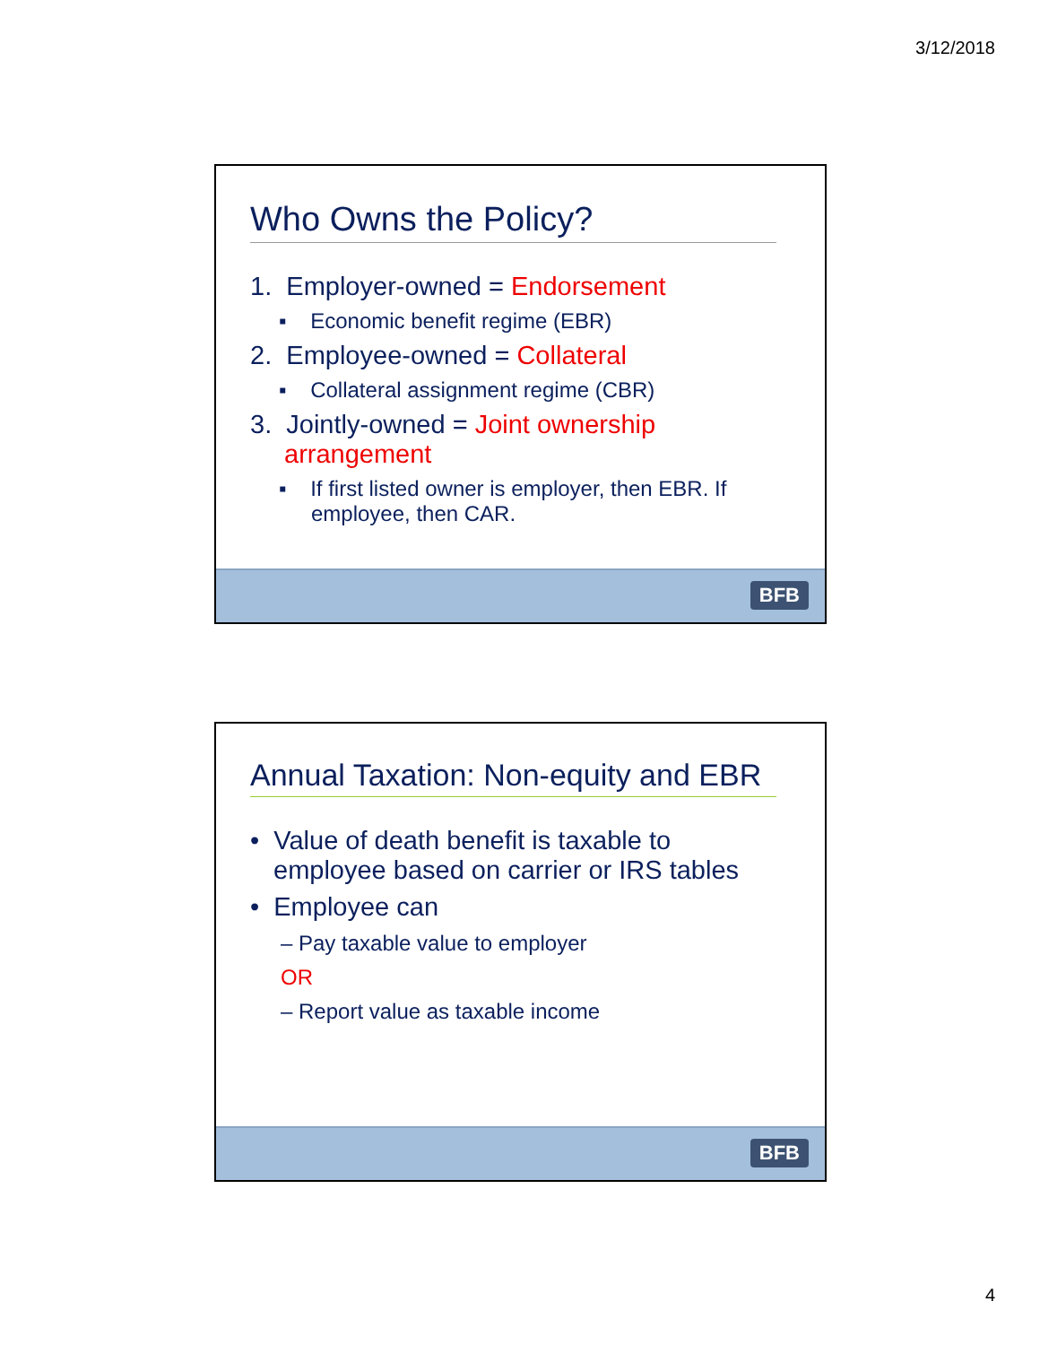3/12/2018
Who Owns the Policy?
1. Employer-owned = Endorsement
▪ Economic benefit regime (EBR)
2. Employee-owned = Collateral
▪ Collateral assignment regime (CBR)
3. Jointly-owned = Joint ownership
arrangement
▪ If first listed owner is employer, then EBR. If employee, then CAR.
BFB
Annual Taxation: Non-equity and EBR
• Value of death benefit is taxable to employee based on carrier or IRS tables
• Employee can
– Pay taxable value to employer
OR
– Report value as taxable income
BFB
4